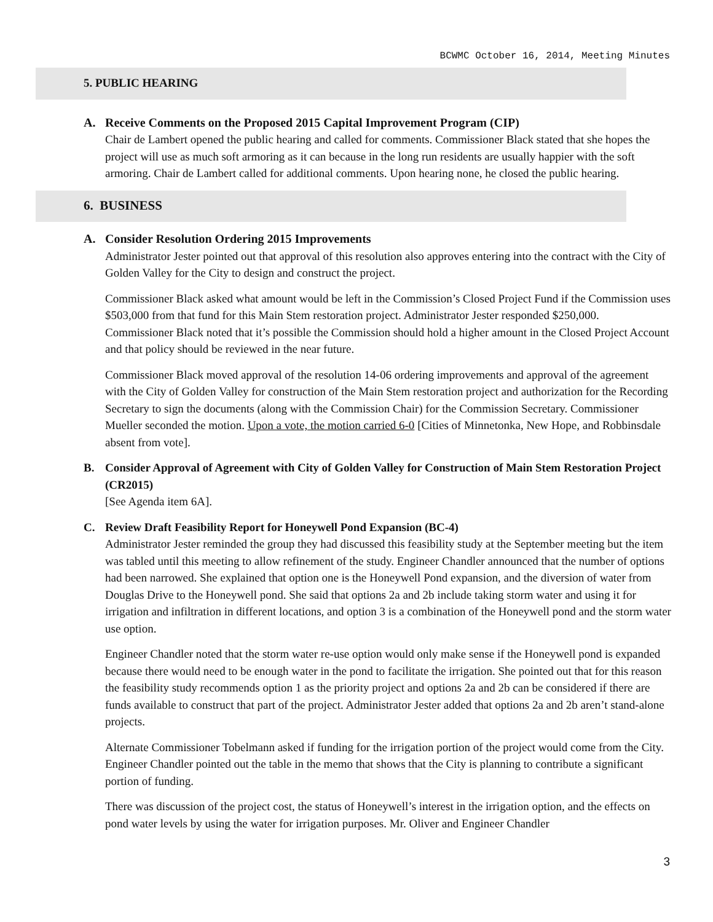BCWMC October 16, 2014, Meeting Minutes
5. PUBLIC HEARING
A. Receive Comments on the Proposed 2015 Capital Improvement Program (CIP)
Chair de Lambert opened the public hearing and called for comments. Commissioner Black stated that she hopes the project will use as much soft armoring as it can because in the long run residents are usually happier with the soft armoring. Chair de Lambert called for additional comments. Upon hearing none, he closed the public hearing.
6. BUSINESS
A. Consider Resolution Ordering 2015 Improvements
Administrator Jester pointed out that approval of this resolution also approves entering into the contract with the City of Golden Valley for the City to design and construct the project.
Commissioner Black asked what amount would be left in the Commission’s Closed Project Fund if the Commission uses $503,000 from that fund for this Main Stem restoration project. Administrator Jester responded $250,000. Commissioner Black noted that it’s possible the Commission should hold a higher amount in the Closed Project Account and that policy should be reviewed in the near future.
Commissioner Black moved approval of the resolution 14-06 ordering improvements and approval of the agreement with the City of Golden Valley for construction of the Main Stem restoration project and authorization for the Recording Secretary to sign the documents (along with the Commission Chair) for the Commission Secretary. Commissioner Mueller seconded the motion. Upon a vote, the motion carried 6-0 [Cities of Minnetonka, New Hope, and Robbinsdale absent from vote].
B. Consider Approval of Agreement with City of Golden Valley for Construction of Main Stem Restoration Project (CR2015)
[See Agenda item 6A].
C. Review Draft Feasibility Report for Honeywell Pond Expansion (BC-4)
Administrator Jester reminded the group they had discussed this feasibility study at the September meeting but the item was tabled until this meeting to allow refinement of the study. Engineer Chandler announced that the number of options had been narrowed. She explained that option one is the Honeywell Pond expansion, and the diversion of water from Douglas Drive to the Honeywell pond. She said that options 2a and 2b include taking storm water and using it for irrigation and infiltration in different locations, and option 3 is a combination of the Honeywell pond and the storm water use option.
Engineer Chandler noted that the storm water re-use option would only make sense if the Honeywell pond is expanded because there would need to be enough water in the pond to facilitate the irrigation. She pointed out that for this reason the feasibility study recommends option 1 as the priority project and options 2a and 2b can be considered if there are funds available to construct that part of the project. Administrator Jester added that options 2a and 2b aren’t stand-alone projects.
Alternate Commissioner Tobelmann asked if funding for the irrigation portion of the project would come from the City. Engineer Chandler pointed out the table in the memo that shows that the City is planning to contribute a significant portion of funding.
There was discussion of the project cost, the status of Honeywell’s interest in the irrigation option, and the effects on pond water levels by using the water for irrigation purposes. Mr. Oliver and Engineer Chandler
3